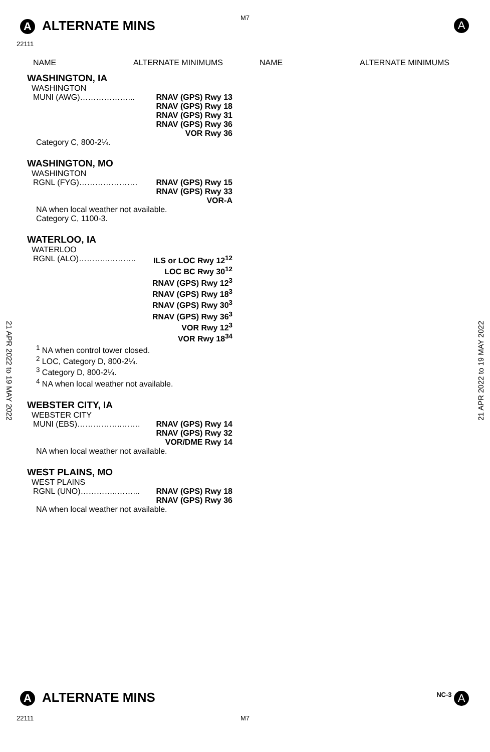A ALTERNATE MINS
M7
A
22111
NAME ALTERNATE MINIMUMS NAME ALTERNATE MINIMUMS
WASHINGTON, IA
WASHINGTON
MUNI (AWG)………………... RNAV (GPS) Rwy 13
RNAV (GPS) Rwy 18
RNAV (GPS) Rwy 31
RNAV (GPS) Rwy 36
VOR Rwy 36
Category C, 800-2¼.
WASHINGTON, MO
WASHINGTON
RGNL (FYG)…………………. RNAV (GPS) Rwy 15
RNAV (GPS) Rwy 33
VOR-A
NA when local weather not available.
Category C, 1100-3.
WATERLOO, IA
WATERLOO
RGNL (ALO)………..……….. ILS or LOC Rwy 12<sup>12</sup>
LOC BC Rwy 30<sup>12</sup>
RNAV (GPS) Rwy 12<sup>3</sup>
RNAV (GPS) Rwy 18<sup>3</sup>
RNAV (GPS) Rwy 30<sup>3</sup>
RNAV (GPS) Rwy 36<sup>3</sup>
VOR Rwy 12<sup>3</sup>
VOR Rwy 18<sup>34</sup>
<sup>1</sup> NA when control tower closed.
<sup>2</sup> LOC, Category D, 800-2¼.
<sup>3</sup> Category D, 800-2¼.
<sup>4</sup> NA when local weather not available.
WEBSTER CITY, IA
WEBSTER CITY
MUNI (EBS)……………..……. RNAV (GPS) Rwy 14
RNAV (GPS) Rwy 32
VOR/DME Rwy 14
NA when local weather not available.
WEST PLAINS, MO
WEST PLAINS
RGNL (UNO)…………..……... RNAV (GPS) Rwy 18
RNAV (GPS) Rwy 36
NA when local weather not available.
21 APR 2022 to 19 MAY 2022
21 APR 2022 to 19 MAY 2022
A ALTERNATE MINS NC-3 A
22111 M7